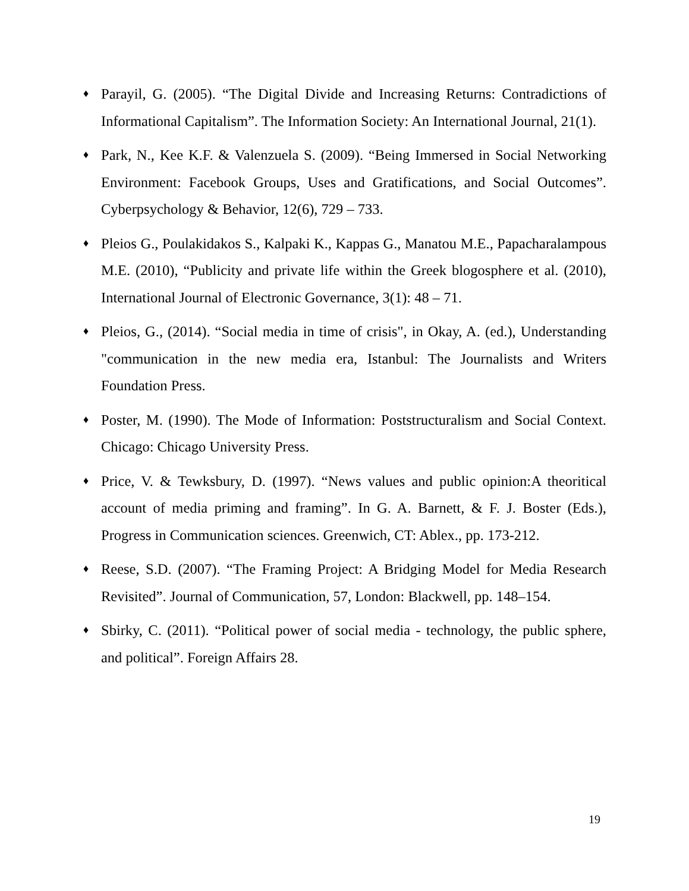♦ Parayil, G. (2005). “The Digital Divide and Increasing Returns: Contradictions of Informational Capitalism”. The Information Society: An International Journal, 21(1).
♦ Park, N., Kee K.F. & Valenzuela S. (2009). “Being Immersed in Social Networking Environment: Facebook Groups, Uses and Gratifications, and Social Outcomes”. Cyberpsychology & Behavior, 12(6), 729 – 733.
♦ Pleios G., Poulakidakos S., Kalpaki K., Kappas G., Manatou M.E., Papacharalampous M.E. (2010), “Publicity and private life within the Greek blogosphere et al. (2010), International Journal of Electronic Governance, 3(1): 48 – 71.
♦ Pleios, G., (2014). “Social media in time of crisis", in Okay, A. (ed.), Understanding "communication in the new media era, Istanbul: The Journalists and Writers Foundation Press.
♦ Poster, M. (1990). The Mode of Information: Poststructuralism and Social Context. Chicago: Chicago University Press.
♦ Price, V. & Tewksbury, D. (1997). “News values and public opinion:A theoritical account of media priming and framing”. In G. A. Barnett, & F. J. Boster (Eds.), Progress in Communication sciences. Greenwich, CT: Ablex., pp. 173-212.
♦ Reese, S.D. (2007). “The Framing Project: A Bridging Model for Media Research Revisited”. Journal of Communication, 57, London: Blackwell, pp. 148–154.
♦ Sbirky, C. (2011). “Political power of social media - technology, the public sphere, and political”. Foreign Affairs 28.
19